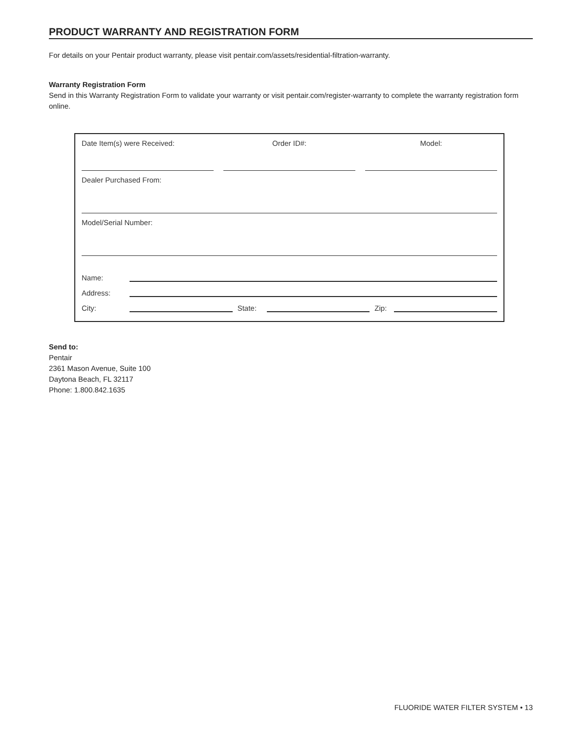PRODUCT WARRANTY AND REGISTRATION FORM
For details on your Pentair product warranty, please visit pentair.com/assets/residential-filtration-warranty.
Warranty Registration Form
Send in this Warranty Registration Form to validate your warranty or visit pentair.com/register-warranty to complete the warranty registration form online.
Date Item(s) were Received: Order ID#: Model:
Dealer Purchased From:
Model/Serial Number:
Name:
Address:
City: State: Zip:
Send to:
Pentair
2361 Mason Avenue, Suite 100
Daytona Beach, FL 32117
Phone: 1.800.842.1635
FLUORIDE WATER FILTER SYSTEM • 13